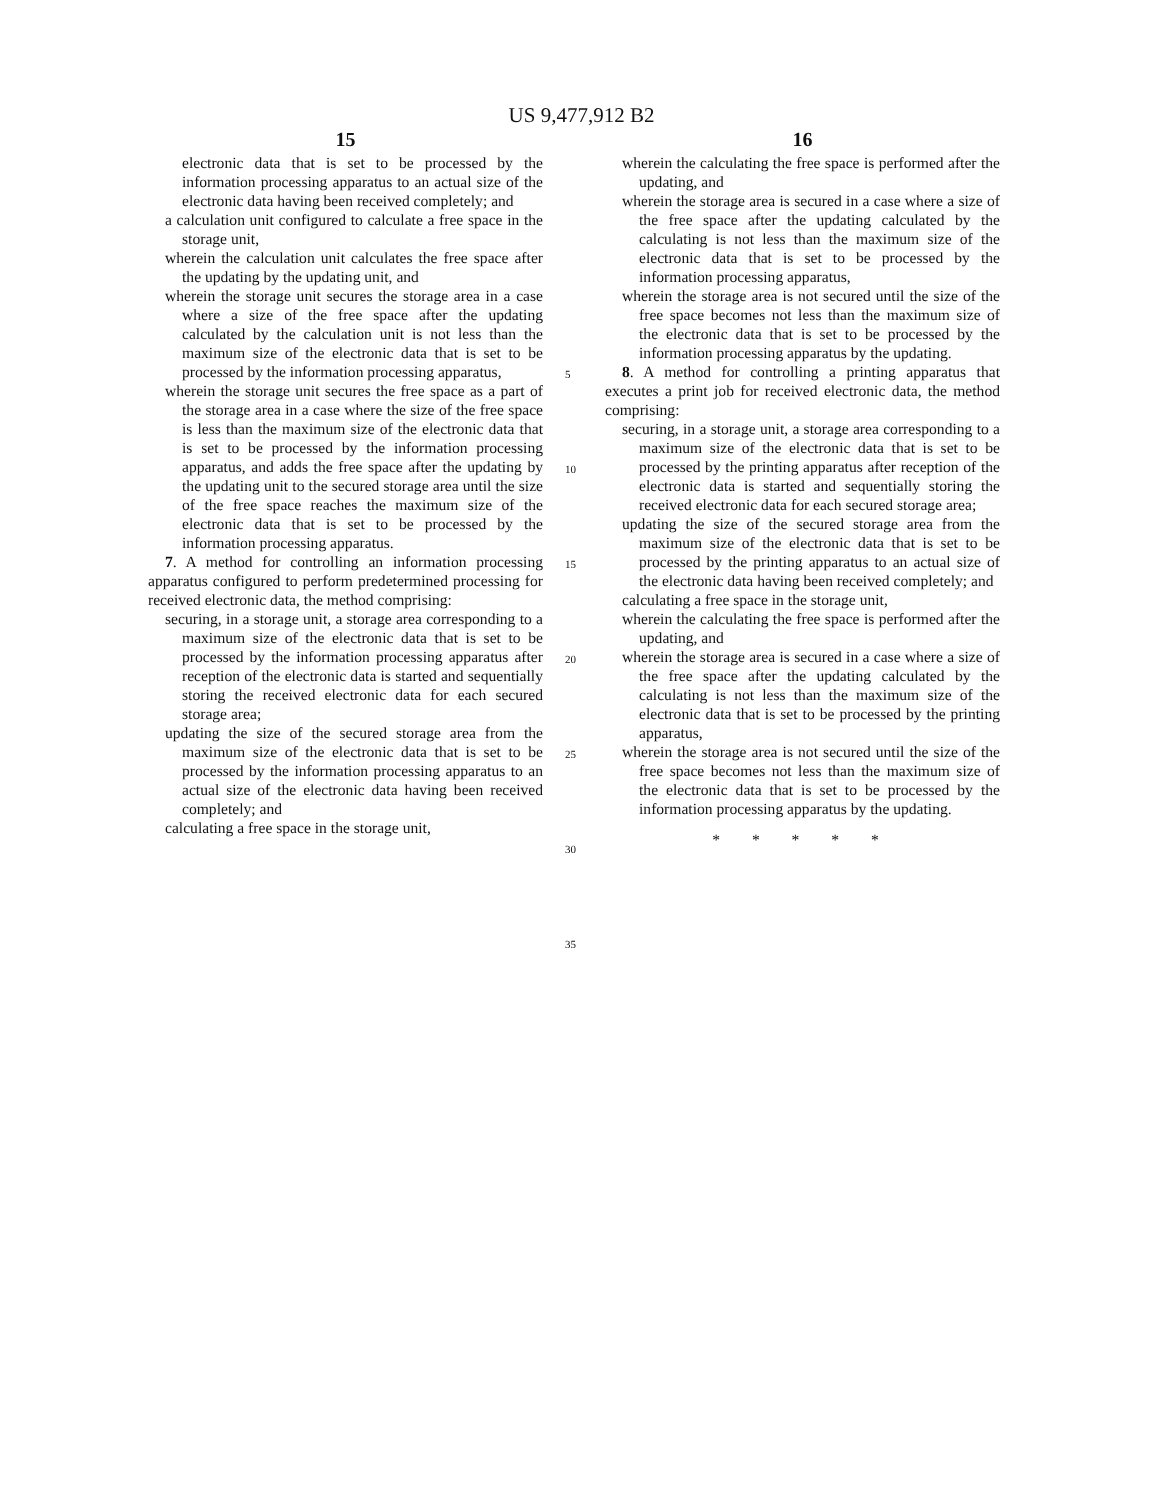US 9,477,912 B2
15
electronic data that is set to be processed by the information processing apparatus to an actual size of the electronic data having been received completely; and
a calculation unit configured to calculate a free space in the storage unit,
wherein the calculation unit calculates the free space after the updating by the updating unit, and
wherein the storage unit secures the storage area in a case where a size of the free space after the updating calculated by the calculation unit is not less than the maximum size of the electronic data that is set to be processed by the information processing apparatus,
wherein the storage unit secures the free space as a part of the storage area in a case where the size of the free space is less than the maximum size of the electronic data that is set to be processed by the information processing apparatus, and adds the free space after the updating by the updating unit to the secured storage area until the size of the free space reaches the maximum size of the electronic data that is set to be processed by the information processing apparatus.
7. A method for controlling an information processing apparatus configured to perform predetermined processing for received electronic data, the method comprising:
securing, in a storage unit, a storage area corresponding to a maximum size of the electronic data that is set to be processed by the information processing apparatus after reception of the electronic data is started and sequentially storing the received electronic data for each secured storage area;
updating the size of the secured storage area from the maximum size of the electronic data that is set to be processed by the information processing apparatus to an actual size of the electronic data having been received completely; and
calculating a free space in the storage unit,
5
10
15
20
25
30
35
16
wherein the calculating the free space is performed after the updating, and
wherein the storage area is secured in a case where a size of the free space after the updating calculated by the calculating is not less than the maximum size of the electronic data that is set to be processed by the information processing apparatus,
wherein the storage area is not secured until the size of the free space becomes not less than the maximum size of the electronic data that is set to be processed by the information processing apparatus by the updating.
8. A method for controlling a printing apparatus that executes a print job for received electronic data, the method comprising:
securing, in a storage unit, a storage area corresponding to a maximum size of the electronic data that is set to be processed by the printing apparatus after reception of the electronic data is started and sequentially storing the received electronic data for each secured storage area;
updating the size of the secured storage area from the maximum size of the electronic data that is set to be processed by the printing apparatus to an actual size of the electronic data having been received completely; and
calculating a free space in the storage unit,
wherein the calculating the free space is performed after the updating, and
wherein the storage area is secured in a case where a size of the free space after the updating calculated by the calculating is not less than the maximum size of the electronic data that is set to be processed by the printing apparatus,
wherein the storage area is not secured until the size of the free space becomes not less than the maximum size of the electronic data that is set to be processed by the information processing apparatus by the updating.
* * * * *